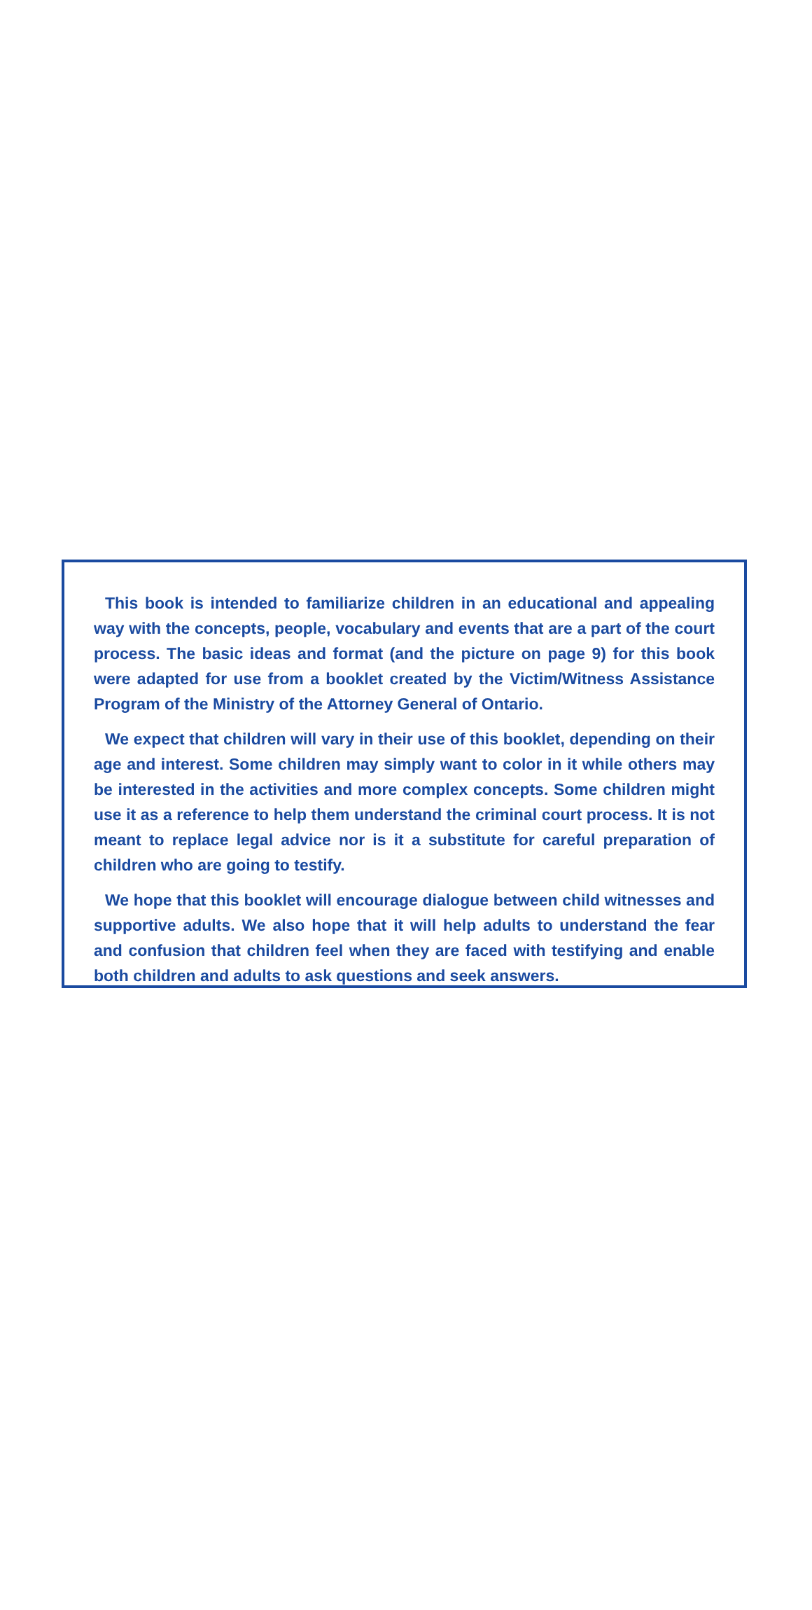This book is intended to familiarize children in an educational and appealing way with the concepts, people, vocabulary and events that are a part of the court process. The basic ideas and format (and the picture on page 9) for this book were adapted for use from a booklet created by the Victim/Witness Assistance Program of the Ministry of the Attorney General of Ontario.
We expect that children will vary in their use of this booklet, depending on their age and interest. Some children may simply want to color in it while others may be interested in the activities and more complex concepts. Some children might use it as a reference to help them understand the criminal court process. It is not meant to replace legal advice nor is it a substitute for careful preparation of children who are going to testify.
We hope that this booklet will encourage dialogue between child witnesses and supportive adults. We also hope that it will help adults to understand the fear and confusion that children feel when they are faced with testifying and enable both children and adults to ask questions and seek answers.